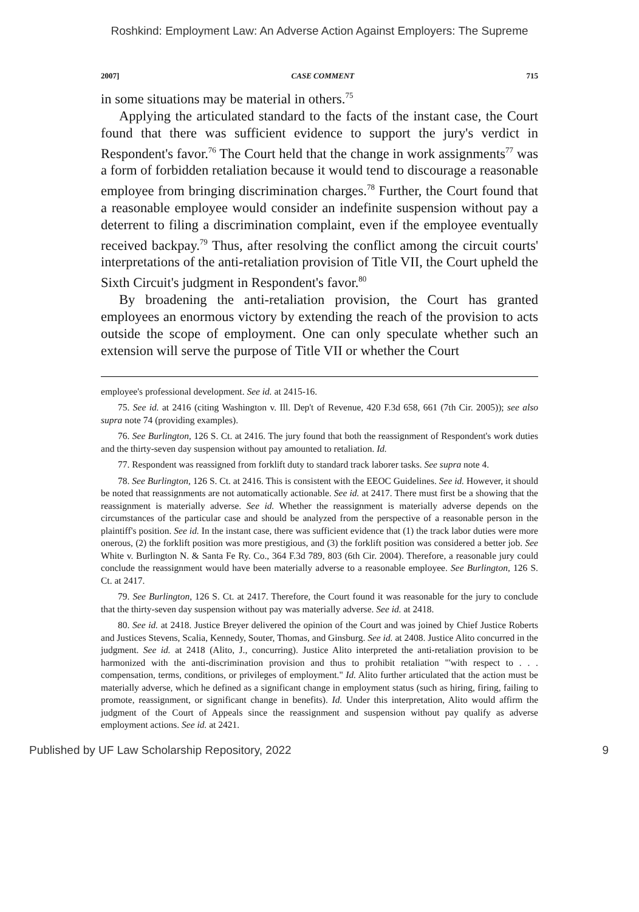Roshkind: Employment Law: An Adverse Action Against Employers: The Supreme
2007] CASE COMMENT 715
in some situations may be material in others.<sup>75</sup>
Applying the articulated standard to the facts of the instant case, the Court found that there was sufficient evidence to support the jury's verdict in Respondent's favor.<sup>76</sup> The Court held that the change in work assignments<sup>77</sup> was a form of forbidden retaliation because it would tend to discourage a reasonable employee from bringing discrimination charges.<sup>78</sup> Further, the Court found that a reasonable employee would consider an indefinite suspension without pay a deterrent to filing a discrimination complaint, even if the employee eventually received backpay.<sup>79</sup> Thus, after resolving the conflict among the circuit courts' interpretations of the anti-retaliation provision of Title VII, the Court upheld the Sixth Circuit's judgment in Respondent's favor.<sup>80</sup>
By broadening the anti-retaliation provision, the Court has granted employees an enormous victory by extending the reach of the provision to acts outside the scope of employment. One can only speculate whether such an extension will serve the purpose of Title VII or whether the Court
employee's professional development. See id. at 2415-16.
75. See id. at 2416 (citing Washington v. Ill. Dep't of Revenue, 420 F.3d 658, 661 (7th Cir. 2005)); see also supra note 74 (providing examples).
76. See Burlington, 126 S. Ct. at 2416. The jury found that both the reassignment of Respondent's work duties and the thirty-seven day suspension without pay amounted to retaliation. Id.
77. Respondent was reassigned from forklift duty to standard track laborer tasks. See supra note 4.
78. See Burlington, 126 S. Ct. at 2416. This is consistent with the EEOC Guidelines. See id. However, it should be noted that reassignments are not automatically actionable. See id. at 2417. There must first be a showing that the reassignment is materially adverse. See id. Whether the reassignment is materially adverse depends on the circumstances of the particular case and should be analyzed from the perspective of a reasonable person in the plaintiff's position. See id. In the instant case, there was sufficient evidence that (1) the track labor duties were more onerous, (2) the forklift position was more prestigious, and (3) the forklift position was considered a better job. See White v. Burlington N. & Santa Fe Ry. Co., 364 F.3d 789, 803 (6th Cir. 2004). Therefore, a reasonable jury could conclude the reassignment would have been materially adverse to a reasonable employee. See Burlington, 126 S. Ct. at 2417.
79. See Burlington, 126 S. Ct. at 2417. Therefore, the Court found it was reasonable for the jury to conclude that the thirty-seven day suspension without pay was materially adverse. See id. at 2418.
80. See id. at 2418. Justice Breyer delivered the opinion of the Court and was joined by Chief Justice Roberts and Justices Stevens, Scalia, Kennedy, Souter, Thomas, and Ginsburg. See id. at 2408. Justice Alito concurred in the judgment. See id. at 2418 (Alito, J., concurring). Justice Alito interpreted the anti-retaliation provision to be harmonized with the anti-discrimination provision and thus to prohibit retaliation "'with respect to . . . compensation, terms, conditions, or privileges of employment." Id. Alito further articulated that the action must be materially adverse, which he defined as a significant change in employment status (such as hiring, firing, failing to promote, reassignment, or significant change in benefits). Id. Under this interpretation, Alito would affirm the judgment of the Court of Appeals since the reassignment and suspension without pay qualify as adverse employment actions. See id. at 2421.
Published by UF Law Scholarship Repository, 2022 9